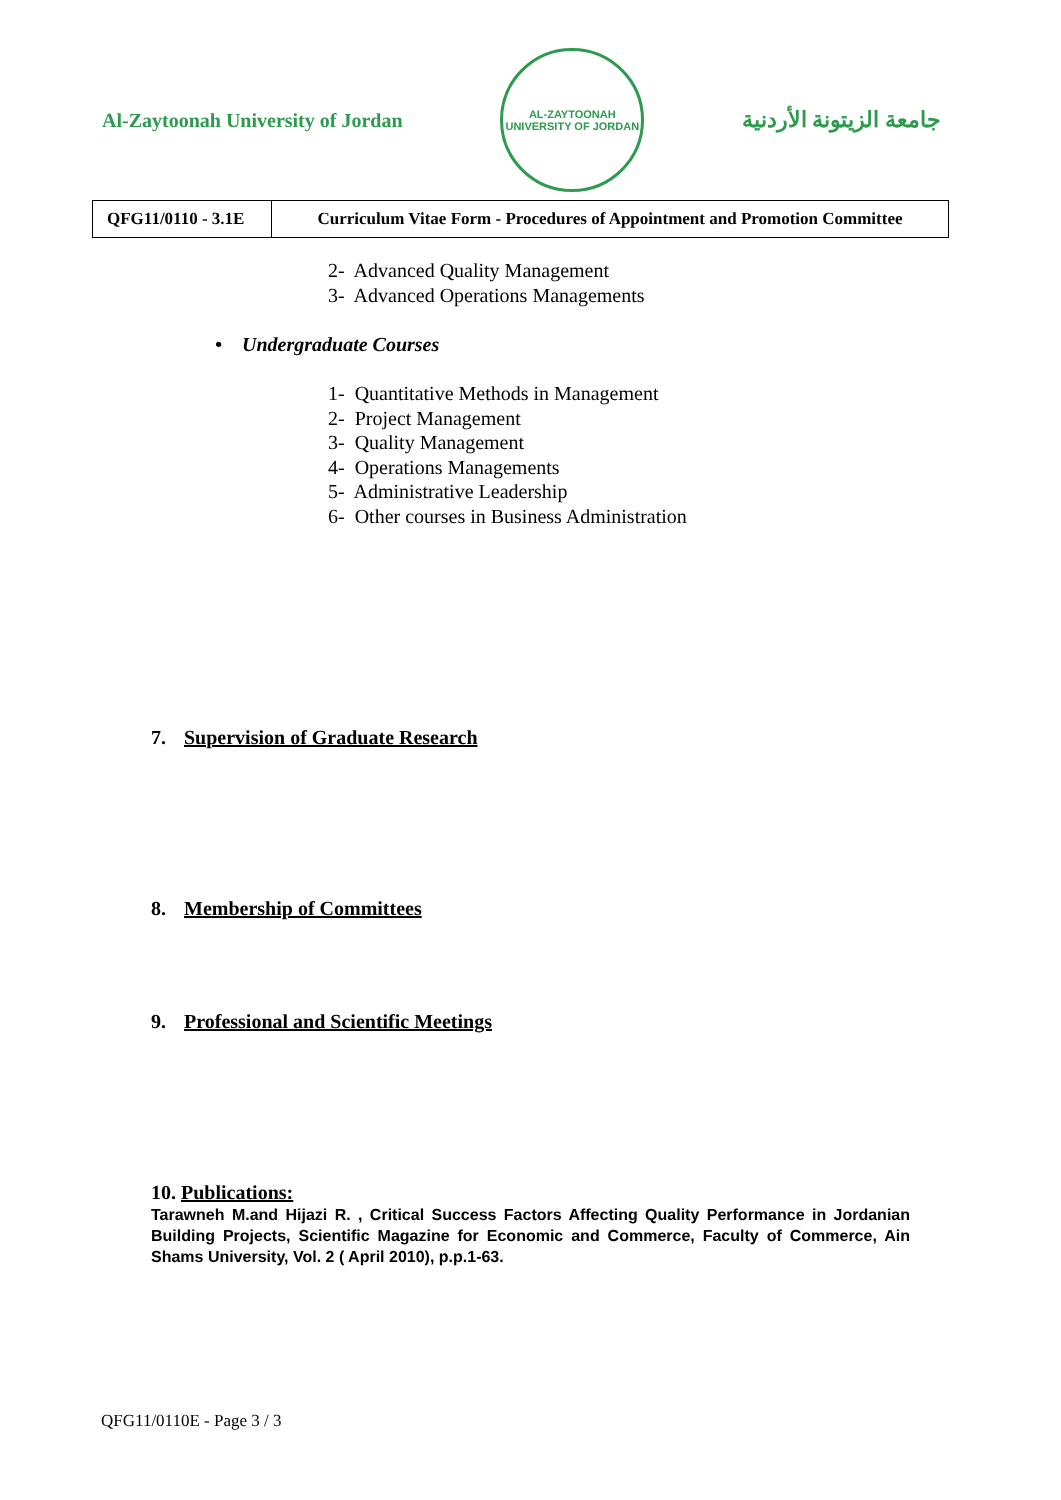Al-Zaytoonah University of Jordan
AL-ZAYTOONAH UNIVERSITY OF JORDAN
جامعة الزيتونة الأردنية
| QFG11/0110 - 3.1E | Curriculum Vitae Form - Procedures of Appointment and Promotion Committee |
2- Advanced Quality Management
3- Advanced Operations Managements
• Undergraduate Courses
1- Quantitative Methods in Management
2- Project Management
3- Quality Management
4- Operations Managements
5- Administrative Leadership
6- Other courses in Business Administration
7. Supervision of Graduate Research
8. Membership of Committees
9. Professional and Scientific Meetings
10. Publications:
Tarawneh M.and Hijazi R. , Critical Success Factors Affecting Quality Performance in Jordanian Building Projects, Scientific Magazine for Economic and Commerce, Faculty of Commerce, Ain Shams University, Vol. 2 ( April 2010), p.p.1-63.
QFG11/0110E - Page 3 / 3